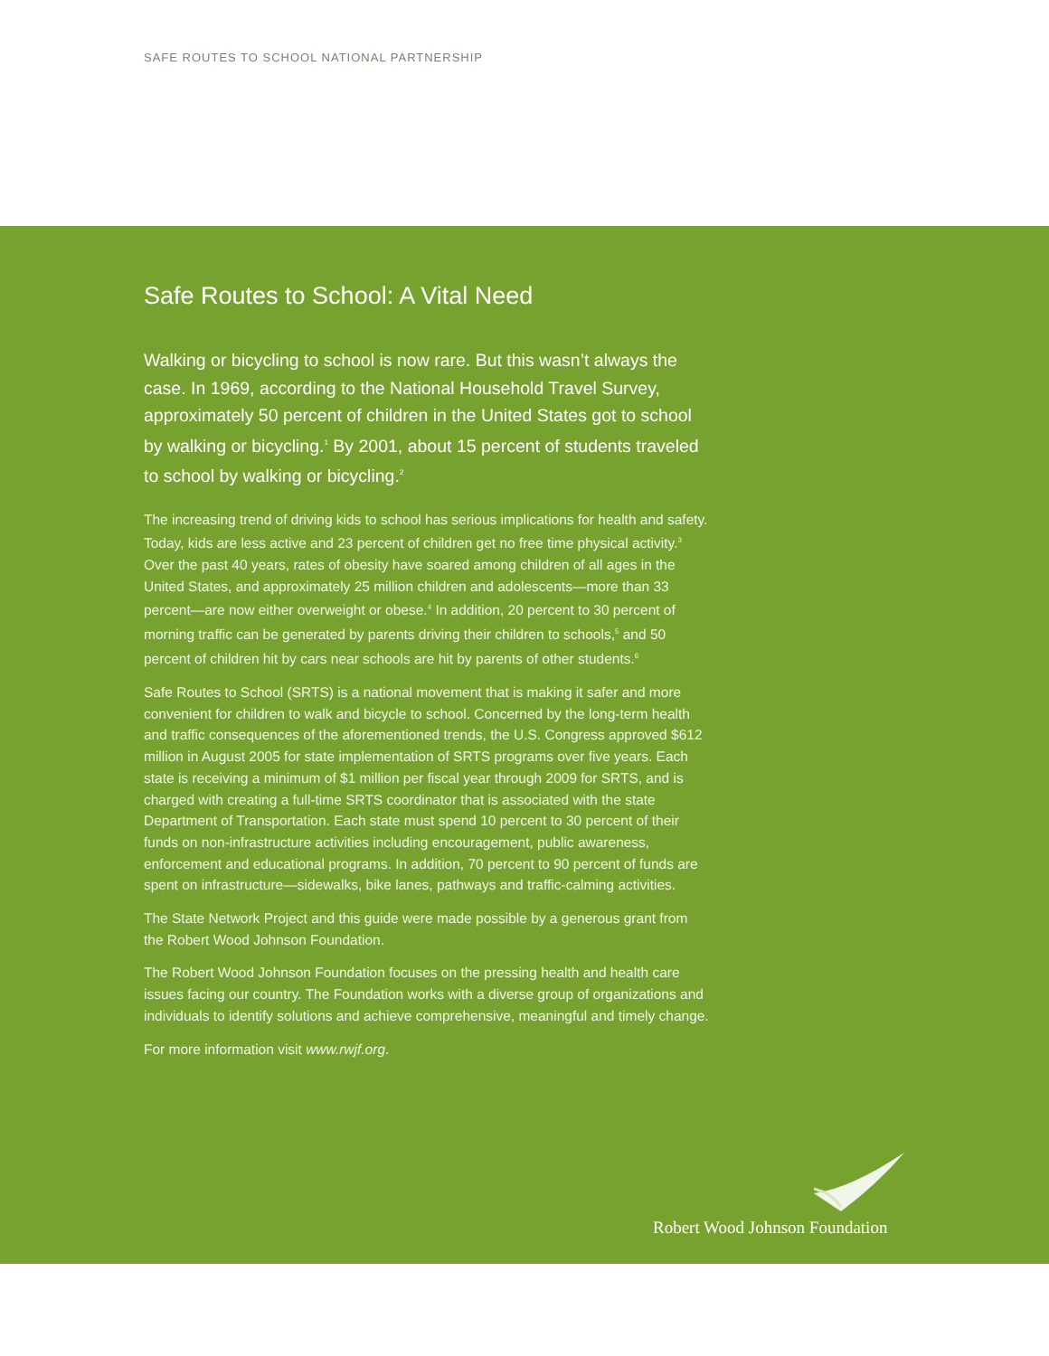SAFE ROUTES TO SCHOOL NATIONAL PARTNERSHIP
Safe Routes to School: A Vital Need
Walking or bicycling to school is now rare. But this wasn’t always the case. In 1969, according to the National Household Travel Survey, approximately 50 percent of children in the United States got to school by walking or bicycling.<sup>1</sup> By 2001, about 15 percent of students traveled to school by walking or bicycling.<sup>2</sup>
The increasing trend of driving kids to school has serious implications for health and safety. Today, kids are less active and 23 percent of children get no free time physical activity.<sup>3</sup> Over the past 40 years, rates of obesity have soared among children of all ages in the United States, and approximately 25 million children and adolescents—more than 33 percent—are now either overweight or obese.<sup>4</sup> In addition, 20 percent to 30 percent of morning traffic can be generated by parents driving their children to schools,<sup>5</sup> and 50 percent of children hit by cars near schools are hit by parents of other students.<sup>6</sup>
Safe Routes to School (SRTS) is a national movement that is making it safer and more convenient for children to walk and bicycle to school. Concerned by the long-term health and traffic consequences of the aforementioned trends, the U.S. Congress approved $612 million in August 2005 for state implementation of SRTS programs over five years. Each state is receiving a minimum of $1 million per fiscal year through 2009 for SRTS, and is charged with creating a full-time SRTS coordinator that is associated with the state Department of Transportation. Each state must spend 10 percent to 30 percent of their funds on non-infrastructure activities including encouragement, public awareness, enforcement and educational programs. In addition, 70 percent to 90 percent of funds are spent on infrastructure—sidewalks, bike lanes, pathways and traffic-calming activities.
The State Network Project and this guide were made possible by a generous grant from the Robert Wood Johnson Foundation.
The Robert Wood Johnson Foundation focuses on the pressing health and health care issues facing our country. The Foundation works with a diverse group of organizations and individuals to identify solutions and achieve comprehensive, meaningful and timely change.
For more information visit www.rwjf.org.
Robert Wood Johnson Foundation